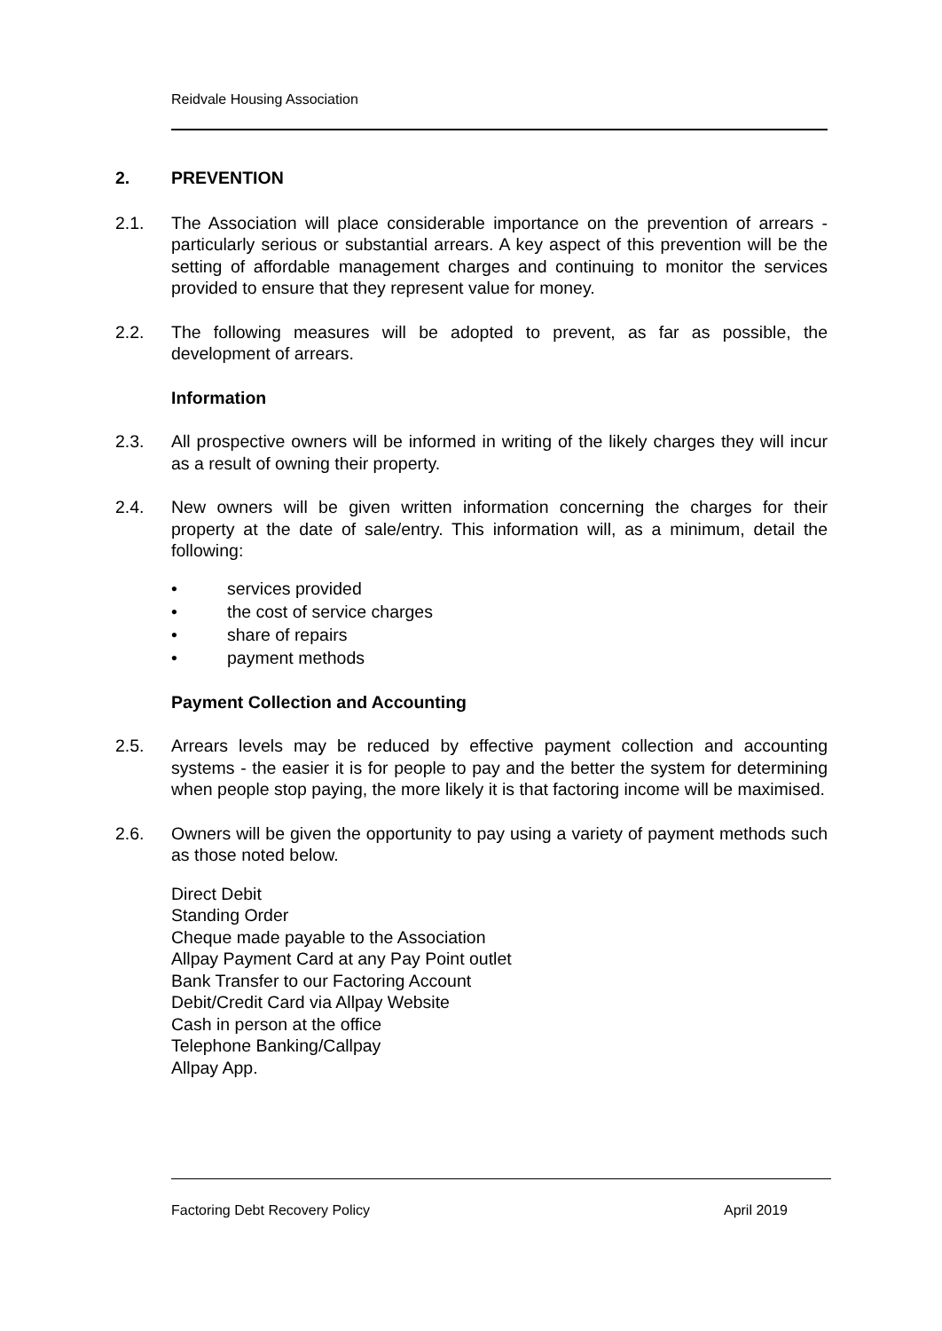Reidvale Housing Association
2. PREVENTION
2.1. The Association will place considerable importance on the prevention of arrears - particularly serious or substantial arrears. A key aspect of this prevention will be the setting of affordable management charges and continuing to monitor the services provided to ensure that they represent value for money.
2.2. The following measures will be adopted to prevent, as far as possible, the development of arrears.
Information
2.3. All prospective owners will be informed in writing of the likely charges they will incur as a result of owning their property.
2.4. New owners will be given written information concerning the charges for their property at the date of sale/entry. This information will, as a minimum, detail the following:
• services provided
• the cost of service charges
• share of repairs
• payment methods
Payment Collection and Accounting
2.5. Arrears levels may be reduced by effective payment collection and accounting systems - the easier it is for people to pay and the better the system for determining when people stop paying, the more likely it is that factoring income will be maximised.
2.6. Owners will be given the opportunity to pay using a variety of payment methods such as those noted below.
Direct Debit
Standing Order
Cheque made payable to the Association
Allpay Payment Card at any Pay Point outlet
Bank Transfer to our Factoring Account
Debit/Credit Card via Allpay Website
Cash in person at the office
Telephone Banking/Callpay
Allpay App.
Factoring Debt Recovery Policy April 2019